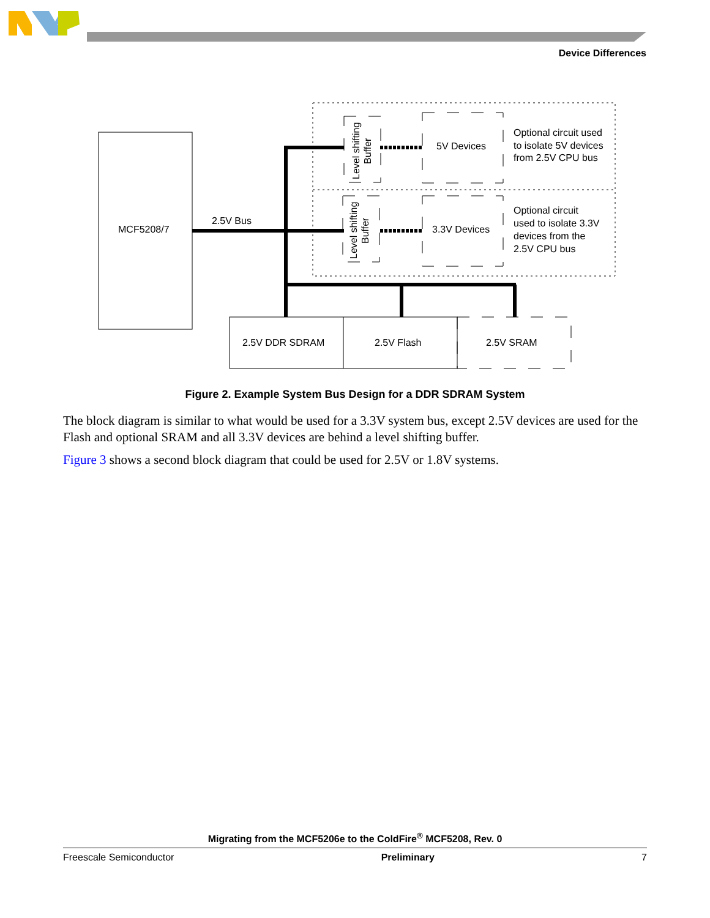Device Differences
MCF5208/7
2.5V Bus
Level shifting
Buffer
Level shifting
Buffer
5V Devices
3.3V Devices
Optional circuit used
to isolate 5V devices
from 2.5V CPU bus
Optional circuit
used to isolate 3.3V
devices from the
2.5V CPU bus
2.5V DDR SDRAM
2.5V Flash
2.5V SRAM
Figure 2. Example System Bus Design for a DDR SDRAM System
The block diagram is similar to what would be used for a 3.3V system bus, except 2.5V devices are used for the Flash and optional SRAM and all 3.3V devices are behind a level shifting buffer.
Figure 3 shows a second block diagram that could be used for 2.5V or 1.8V systems.
Migrating from the MCF5206e to the ColdFire<sup>®</sup> MCF5208, Rev. 0
Freescale Semiconductor Preliminary 7